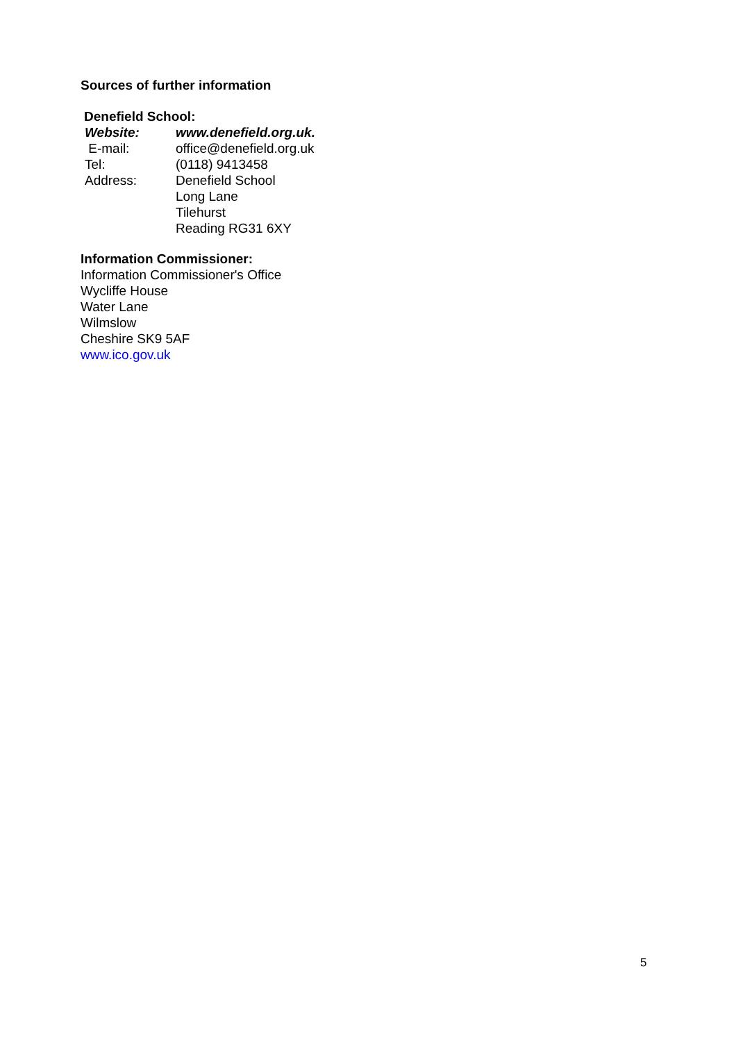Sources of further information
Denefield School:
| Website: | www.denefield.org.uk. |
| E-mail: | office@denefield.org.uk |
| Tel: | (0118) 9413458 |
| Address: | Denefield School Long Lane Tilehurst Reading RG31 6XY |
Information Commissioner:
Information Commissioner's Office
Wycliffe House
Water Lane
Wilmslow
Cheshire SK9 5AF
www.ico.gov.uk
5